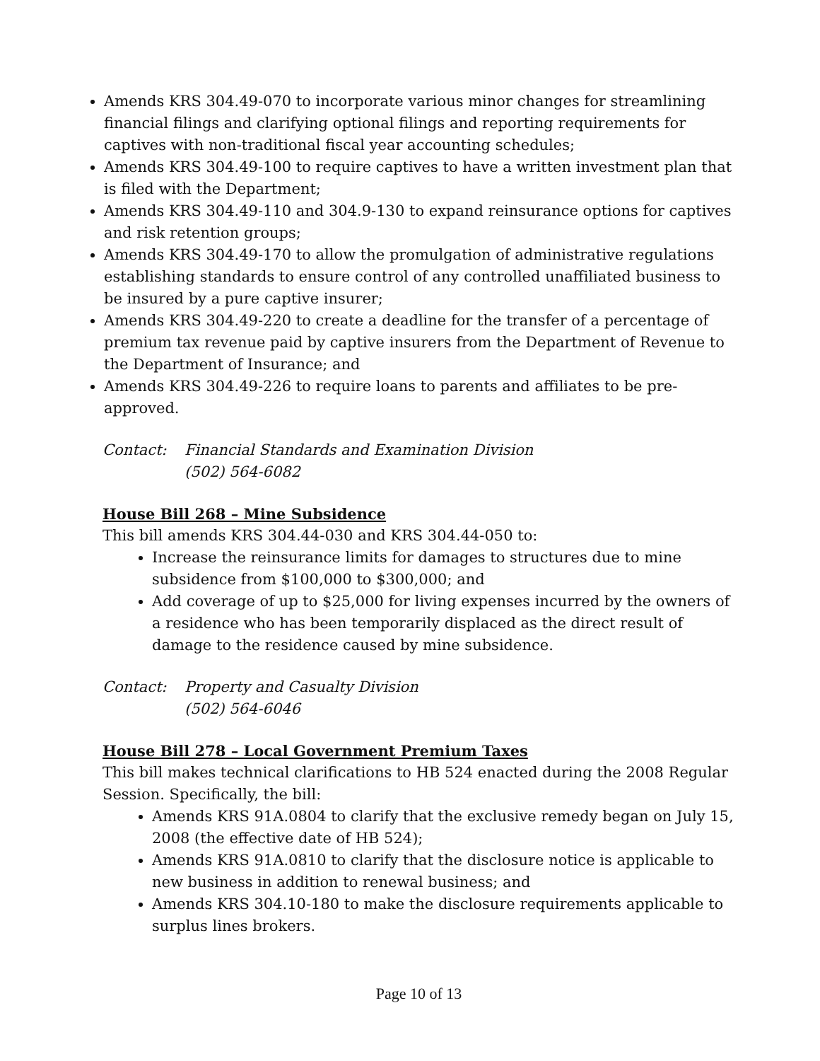Amends KRS 304.49-070 to incorporate various minor changes for streamlining financial filings and clarifying optional filings and reporting requirements for captives with non-traditional fiscal year accounting schedules;
Amends KRS 304.49-100 to require captives to have a written investment plan that is filed with the Department;
Amends KRS 304.49-110 and 304.9-130 to expand reinsurance options for captives and risk retention groups;
Amends KRS 304.49-170 to allow the promulgation of administrative regulations establishing standards to ensure control of any controlled unaffiliated business to be insured by a pure captive insurer;
Amends KRS 304.49-220 to create a deadline for the transfer of a percentage of premium tax revenue paid by captive insurers from the Department of Revenue to the Department of Insurance; and
Amends KRS 304.49-226 to require loans to parents and affiliates to be pre-approved.
Contact: Financial Standards and Examination Division
(502) 564-6082
House Bill 268 – Mine Subsidence
This bill amends KRS 304.44-030 and KRS 304.44-050 to:
Increase the reinsurance limits for damages to structures due to mine subsidence from $100,000 to $300,000; and
Add coverage of up to $25,000 for living expenses incurred by the owners of a residence who has been temporarily displaced as the direct result of damage to the residence caused by mine subsidence.
Contact: Property and Casualty Division
(502) 564-6046
House Bill 278 – Local Government Premium Taxes
This bill makes technical clarifications to HB 524 enacted during the 2008 Regular Session. Specifically, the bill:
Amends KRS 91A.0804 to clarify that the exclusive remedy began on July 15, 2008 (the effective date of HB 524);
Amends KRS 91A.0810 to clarify that the disclosure notice is applicable to new business in addition to renewal business; and
Amends KRS 304.10-180 to make the disclosure requirements applicable to surplus lines brokers.
Page 10 of 13